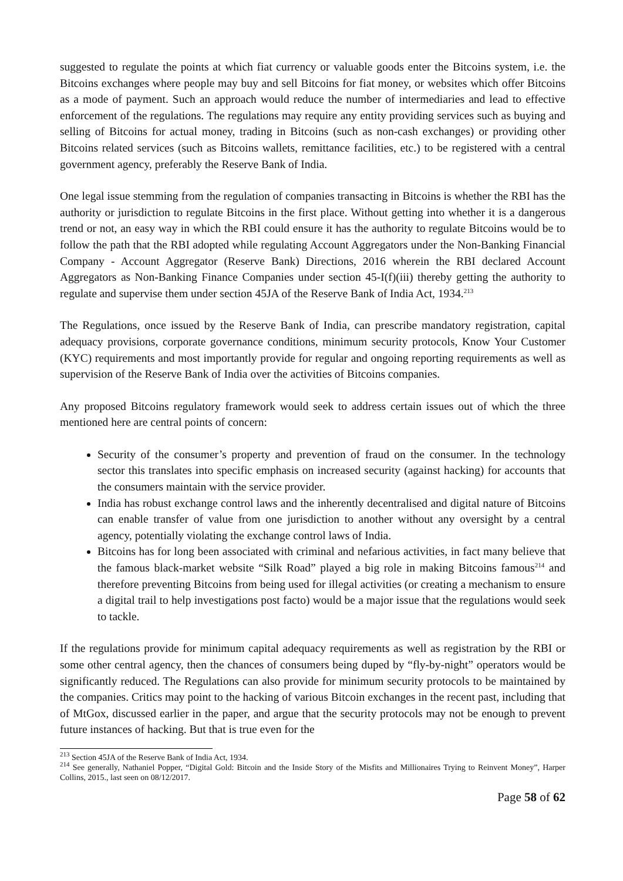suggested to regulate the points at which fiat currency or valuable goods enter the Bitcoins system, i.e. the Bitcoins exchanges where people may buy and sell Bitcoins for fiat money, or websites which offer Bitcoins as a mode of payment. Such an approach would reduce the number of intermediaries and lead to effective enforcement of the regulations. The regulations may require any entity providing services such as buying and selling of Bitcoins for actual money, trading in Bitcoins (such as non-cash exchanges) or providing other Bitcoins related services (such as Bitcoins wallets, remittance facilities, etc.) to be registered with a central government agency, preferably the Reserve Bank of India.
One legal issue stemming from the regulation of companies transacting in Bitcoins is whether the RBI has the authority or jurisdiction to regulate Bitcoins in the first place. Without getting into whether it is a dangerous trend or not, an easy way in which the RBI could ensure it has the authority to regulate Bitcoins would be to follow the path that the RBI adopted while regulating Account Aggregators under the Non-Banking Financial Company - Account Aggregator (Reserve Bank) Directions, 2016 wherein the RBI declared Account Aggregators as Non-Banking Finance Companies under section 45-I(f)(iii) thereby getting the authority to regulate and supervise them under section 45JA of the Reserve Bank of India Act, 1934.<sup>213</sup>
The Regulations, once issued by the Reserve Bank of India, can prescribe mandatory registration, capital adequacy provisions, corporate governance conditions, minimum security protocols, Know Your Customer (KYC) requirements and most importantly provide for regular and ongoing reporting requirements as well as supervision of the Reserve Bank of India over the activities of Bitcoins companies.
Any proposed Bitcoins regulatory framework would seek to address certain issues out of which the three mentioned here are central points of concern:
Security of the consumer’s property and prevention of fraud on the consumer. In the technology sector this translates into specific emphasis on increased security (against hacking) for accounts that the consumers maintain with the service provider.
India has robust exchange control laws and the inherently decentralised and digital nature of Bitcoins can enable transfer of value from one jurisdiction to another without any oversight by a central agency, potentially violating the exchange control laws of India.
Bitcoins has for long been associated with criminal and nefarious activities, in fact many believe that the famous black-market website “Silk Road” played a big role in making Bitcoins famous<sup>214</sup> and therefore preventing Bitcoins from being used for illegal activities (or creating a mechanism to ensure a digital trail to help investigations post facto) would be a major issue that the regulations would seek to tackle.
If the regulations provide for minimum capital adequacy requirements as well as registration by the RBI or some other central agency, then the chances of consumers being duped by “fly-by-night” operators would be significantly reduced. The Regulations can also provide for minimum security protocols to be maintained by the companies. Critics may point to the hacking of various Bitcoin exchanges in the recent past, including that of MtGox, discussed earlier in the paper, and argue that the security protocols may not be enough to prevent future instances of hacking. But that is true even for the
<sup>213</sup> Section 45JA of the Reserve Bank of India Act, 1934.
<sup>214</sup> See generally, Nathaniel Popper, “Digital Gold: Bitcoin and the Inside Story of the Misfits and Millionaires Trying to Reinvent Money”, Harper Collins, 2015., last seen on 08/12/2017.
Page 58 of 62